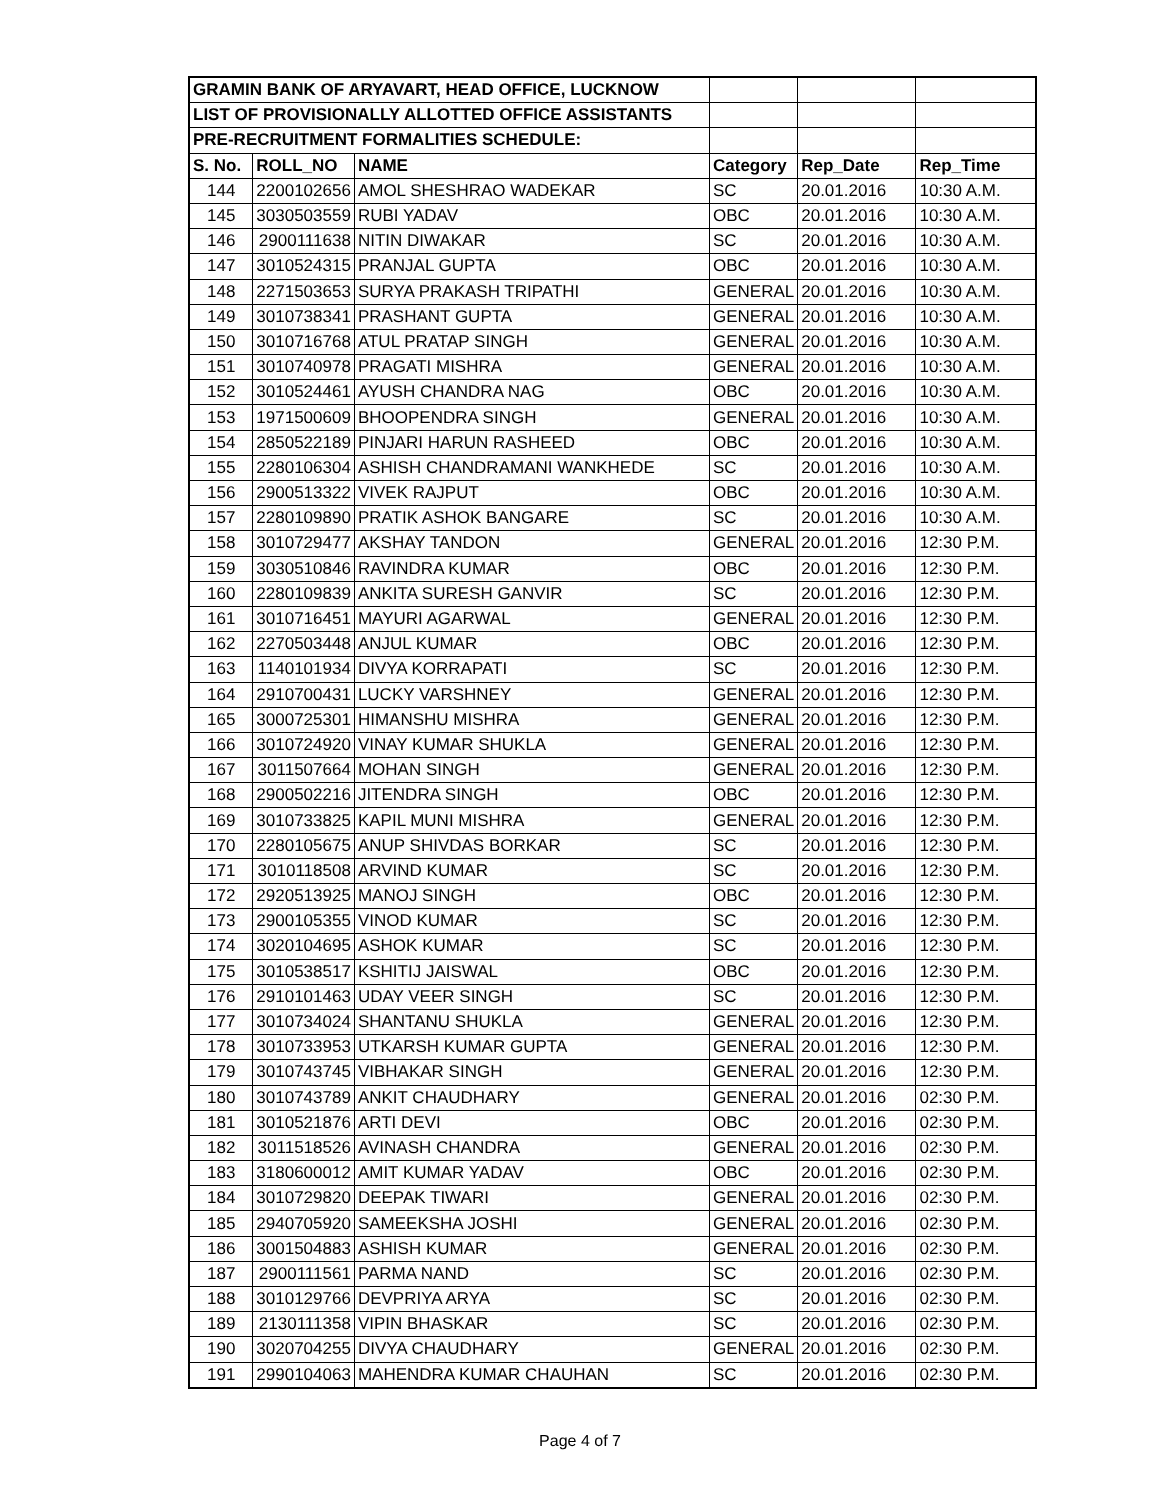| GRAMIN BANK OF ARYAVART, HEAD OFFICE, LUCKNOW | | | | | |
| LIST OF PROVISIONALLY ALLOTTED OFFICE ASSISTANTS | | | | | |
| PRE-RECRUITMENT FORMALITIES SCHEDULE: | | | | | |
| S. No. | ROLL_NO | NAME | Category | Rep_Date | Rep_Time |
| 144 | 2200102656 | AMOL SHESHRAO WADEKAR | SC | 20.01.2016 | 10:30 A.M. |
| 145 | 3030503559 | RUBI YADAV | OBC | 20.01.2016 | 10:30 A.M. |
| 146 | 2900111638 | NITIN DIWAKAR | SC | 20.01.2016 | 10:30 A.M. |
| 147 | 3010524315 | PRANJAL GUPTA | OBC | 20.01.2016 | 10:30 A.M. |
| 148 | 2271503653 | SURYA PRAKASH TRIPATHI | GENERAL | 20.01.2016 | 10:30 A.M. |
| 149 | 3010738341 | PRASHANT GUPTA | GENERAL | 20.01.2016 | 10:30 A.M. |
| 150 | 3010716768 | ATUL PRATAP SINGH | GENERAL | 20.01.2016 | 10:30 A.M. |
| 151 | 3010740978 | PRAGATI MISHRA | GENERAL | 20.01.2016 | 10:30 A.M. |
| 152 | 3010524461 | AYUSH CHANDRA NAG | OBC | 20.01.2016 | 10:30 A.M. |
| 153 | 1971500609 | BHOOPENDRA SINGH | GENERAL | 20.01.2016 | 10:30 A.M. |
| 154 | 2850522189 | PINJARI HARUN RASHEED | OBC | 20.01.2016 | 10:30 A.M. |
| 155 | 2280106304 | ASHISH CHANDRAMANI WANKHEDE | SC | 20.01.2016 | 10:30 A.M. |
| 156 | 2900513322 | VIVEK RAJPUT | OBC | 20.01.2016 | 10:30 A.M. |
| 157 | 2280109890 | PRATIK ASHOK BANGARE | SC | 20.01.2016 | 10:30 A.M. |
| 158 | 3010729477 | AKSHAY TANDON | GENERAL | 20.01.2016 | 12:30 P.M. |
| 159 | 3030510846 | RAVINDRA KUMAR | OBC | 20.01.2016 | 12:30 P.M. |
| 160 | 2280109839 | ANKITA SURESH GANVIR | SC | 20.01.2016 | 12:30 P.M. |
| 161 | 3010716451 | MAYURI AGARWAL | GENERAL | 20.01.2016 | 12:30 P.M. |
| 162 | 2270503448 | ANJUL KUMAR | OBC | 20.01.2016 | 12:30 P.M. |
| 163 | 1140101934 | DIVYA KORRAPATI | SC | 20.01.2016 | 12:30 P.M. |
| 164 | 2910700431 | LUCKY VARSHNEY | GENERAL | 20.01.2016 | 12:30 P.M. |
| 165 | 3000725301 | HIMANSHU MISHRA | GENERAL | 20.01.2016 | 12:30 P.M. |
| 166 | 3010724920 | VINAY KUMAR SHUKLA | GENERAL | 20.01.2016 | 12:30 P.M. |
| 167 | 3011507664 | MOHAN SINGH | GENERAL | 20.01.2016 | 12:30 P.M. |
| 168 | 2900502216 | JITENDRA SINGH | OBC | 20.01.2016 | 12:30 P.M. |
| 169 | 3010733825 | KAPIL MUNI MISHRA | GENERAL | 20.01.2016 | 12:30 P.M. |
| 170 | 2280105675 | ANUP SHIVDAS BORKAR | SC | 20.01.2016 | 12:30 P.M. |
| 171 | 3010118508 | ARVIND KUMAR | SC | 20.01.2016 | 12:30 P.M. |
| 172 | 2920513925 | MANOJ SINGH | OBC | 20.01.2016 | 12:30 P.M. |
| 173 | 2900105355 | VINOD KUMAR | SC | 20.01.2016 | 12:30 P.M. |
| 174 | 3020104695 | ASHOK KUMAR | SC | 20.01.2016 | 12:30 P.M. |
| 175 | 3010538517 | KSHITIJ JAISWAL | OBC | 20.01.2016 | 12:30 P.M. |
| 176 | 2910101463 | UDAY VEER SINGH | SC | 20.01.2016 | 12:30 P.M. |
| 177 | 3010734024 | SHANTANU SHUKLA | GENERAL | 20.01.2016 | 12:30 P.M. |
| 178 | 3010733953 | UTKARSH KUMAR GUPTA | GENERAL | 20.01.2016 | 12:30 P.M. |
| 179 | 3010743745 | VIBHAKAR SINGH | GENERAL | 20.01.2016 | 12:30 P.M. |
| 180 | 3010743789 | ANKIT CHAUDHARY | GENERAL | 20.01.2016 | 02:30 P.M. |
| 181 | 3010521876 | ARTI DEVI | OBC | 20.01.2016 | 02:30 P.M. |
| 182 | 3011518526 | AVINASH CHANDRA | GENERAL | 20.01.2016 | 02:30 P.M. |
| 183 | 3180600012 | AMIT KUMAR YADAV | OBC | 20.01.2016 | 02:30 P.M. |
| 184 | 3010729820 | DEEPAK TIWARI | GENERAL | 20.01.2016 | 02:30 P.M. |
| 185 | 2940705920 | SAMEEKSHA JOSHI | GENERAL | 20.01.2016 | 02:30 P.M. |
| 186 | 3001504883 | ASHISH KUMAR | GENERAL | 20.01.2016 | 02:30 P.M. |
| 187 | 2900111561 | PARMA NAND | SC | 20.01.2016 | 02:30 P.M. |
| 188 | 3010129766 | DEVPRIYA ARYA | SC | 20.01.2016 | 02:30 P.M. |
| 189 | 2130111358 | VIPIN BHASKAR | SC | 20.01.2016 | 02:30 P.M. |
| 190 | 3020704255 | DIVYA CHAUDHARY | GENERAL | 20.01.2016 | 02:30 P.M. |
| 191 | 2990104063 | MAHENDRA KUMAR CHAUHAN | SC | 20.01.2016 | 02:30 P.M. |
Page 4 of 7